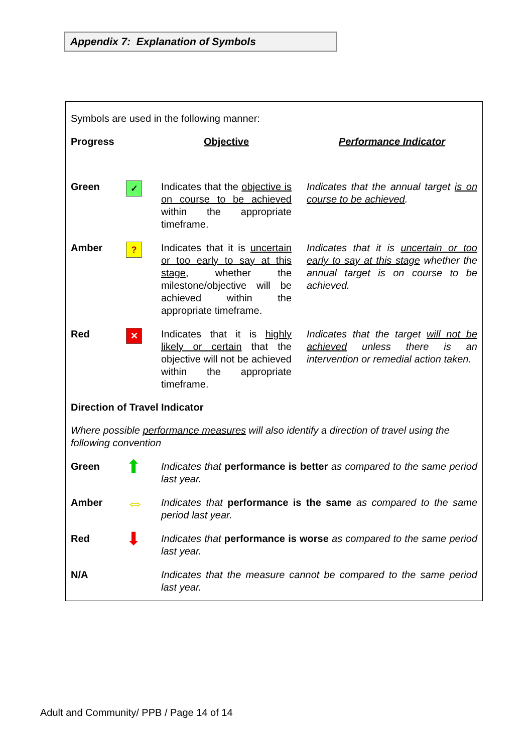Appendix 7: Explanation of Symbols
Symbols are used in the following manner:
| Progress | | Objective | | Performance Indicator |
| Green | ✓ | Indicates that the objective is on course to be achieved within the appropriate timeframe. | | Indicates that the annual target is on course to be achieved . |
| Amber | ? | Indicates that it is uncertain or too early to say at this stage , whether the milestone/objective will be achieved within the appropriate timeframe. | | Indicates that it is uncertain or too early to say at this stage whether the annual target is on course to be achieved. |
| Red | ✕ | Indicates that it is highly likely or certain that the objective will not be achieved within the appropriate timeframe. | | Indicates that the target will not be achieved unless there is an intervention or remedial action taken. |
Direction of Travel Indicator
Where possible performance measures will also identify a direction of travel using the following convention
| Green | ⬆ | Indicates that performance is better as compared to the same period last year. |
| Amber | ⇔ | Indicates that performance is the same as compared to the same period last year. |
| Red | ⬇ | Indicates that performance is worse as compared to the same period last year. |
| N/A | | Indicates that the measure cannot be compared to the same period last year. |
Adult and Community/ PPB / Page 14 of 14